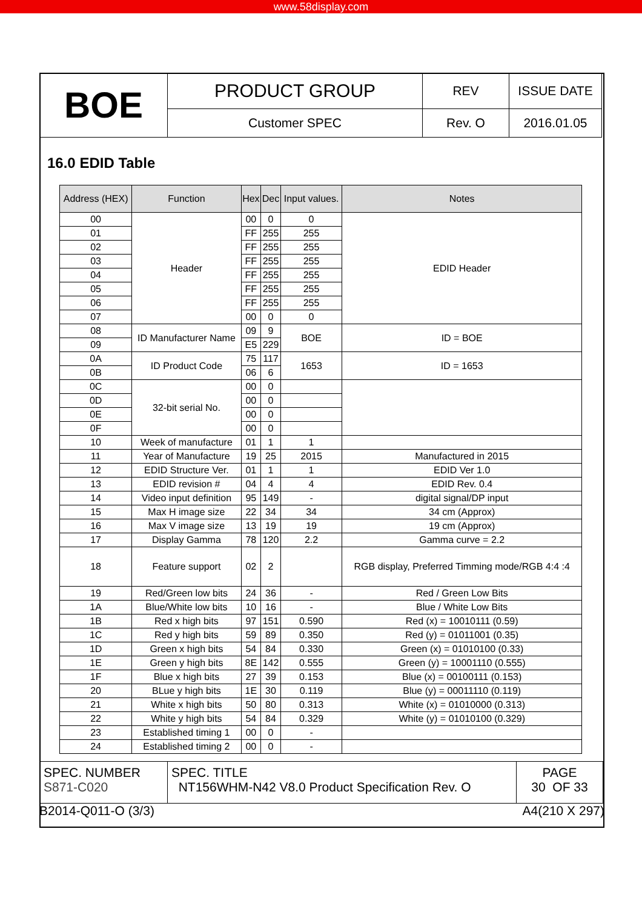www.58display.com
| BOE | PRODUCT GROUP | REV | ISSUE DATE |
| | Customer SPEC | Rev. O | 2016.01.05 |
16.0 EDID Table
| Address (HEX) | Function | Hex | Dec | Input values. | Notes |
| --- | --- | --- | --- | --- | --- |
| 00 | Header | 00 | 0 | 0 | EDID Header |
| 01 | | FF | 255 | 255 | |
| 02 | | FF | 255 | 255 | |
| 03 | | FF | 255 | 255 | |
| 04 | | FF | 255 | 255 | |
| 05 | | FF | 255 | 255 | |
| 06 | | FF | 255 | 255 | |
| 07 | | 00 | 0 | 0 | |
| 08 | ID Manufacturer Name | 09 | 9 | BOE | ID = BOE |
| 09 | | E5 | 229 | | |
| 0A | ID Product Code | 75 | 117 | 1653 | ID = 1653 |
| 0B | | 06 | 6 | | |
| 0C | 32-bit serial No. | 00 | 0 | | |
| 0D | | 00 | 0 | | |
| 0E | | 00 | 0 | | |
| 0F | | 00 | 0 | | |
| 10 | Week of manufacture | 01 | 1 | 1 | |
| 11 | Year of Manufacture | 19 | 25 | 2015 | Manufactured in 2015 |
| 12 | EDID Structure Ver. | 01 | 1 | 1 | EDID Ver 1.0 |
| 13 | EDID revision # | 04 | 4 | 4 | EDID Rev. 0.4 |
| 14 | Video input definition | 95 | 149 | - | digital signal/DP input |
| 15 | Max H image size | 22 | 34 | 34 | 34 cm (Approx) |
| 16 | Max V image size | 13 | 19 | 19 | 19 cm (Approx) |
| 17 | Display Gamma | 78 | 120 | 2.2 | Gamma curve = 2.2 |
| 18 | Feature support | 02 | 2 | | RGB display, Preferred Timming mode/RGB 4:4 :4 |
| 19 | Red/Green low bits | 24 | 36 | - | Red / Green Low Bits |
| 1A | Blue/White low bits | 10 | 16 | - | Blue / White Low Bits |
| 1B | Red x high bits | 97 | 151 | 0.590 | Red (x) = 10010111 (0.59) |
| 1C | Red y high bits | 59 | 89 | 0.350 | Red (y) = 01011001 (0.35) |
| 1D | Green x high bits | 54 | 84 | 0.330 | Green (x) = 01010100 (0.33) |
| 1E | Green y high bits | 8E | 142 | 0.555 | Green (y) = 10001110 (0.555) |
| 1F | Blue x high bits | 27 | 39 | 0.153 | Blue (x) = 00100111 (0.153) |
| 20 | BLue y high bits | 1E | 30 | 0.119 | Blue (y) = 00011110 (0.119) |
| 21 | White x high bits | 50 | 80 | 0.313 | White (x) = 01010000 (0.313) |
| 22 | White y high bits | 54 | 84 | 0.329 | White (y) = 01010100 (0.329) |
| 23 | Established timing 1 | 00 | 0 | - | |
| 24 | Established timing 2 | 00 | 0 | - | |
| SPEC. NUMBER S871-C020 | SPEC. TITLE NT156WHM-N42 V8.0 Product Specification Rev. O | PAGE 30 OF 33 |
B2014-Q011-O (3/3) A4(210 X 297)